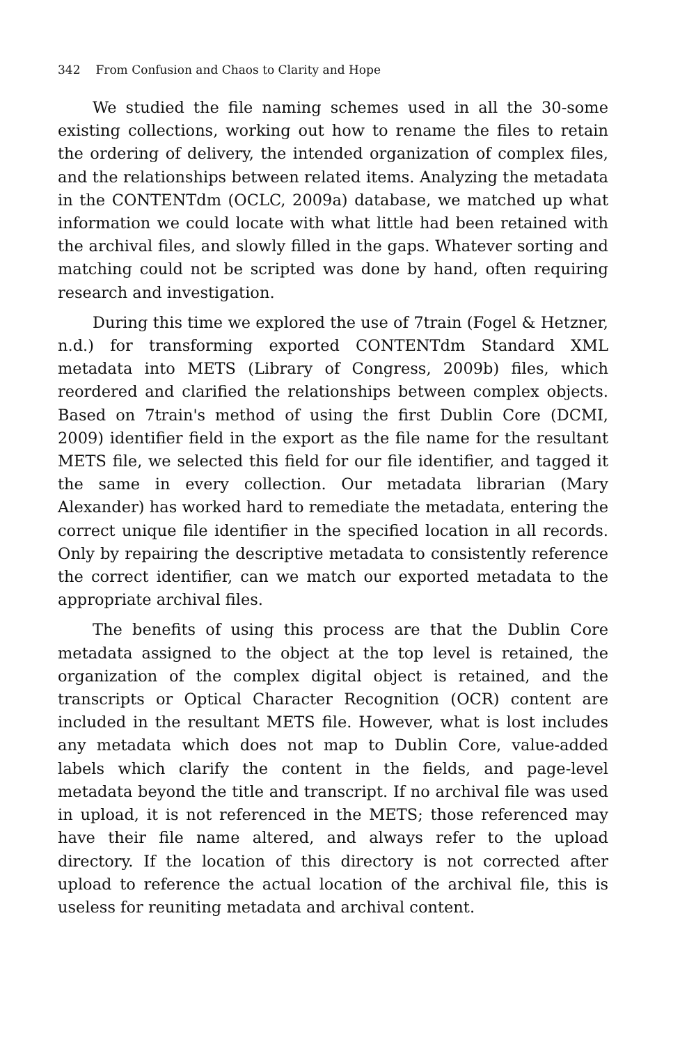342 From Confusion and Chaos to Clarity and Hope
We studied the file naming schemes used in all the 30-some existing collections, working out how to rename the files to retain the ordering of delivery, the intended organization of complex files, and the relationships between related items. Analyzing the metadata in the CONTENTdm (OCLC, 2009a) database, we matched up what information we could locate with what little had been retained with the archival files, and slowly filled in the gaps. Whatever sorting and matching could not be scripted was done by hand, often requiring research and investigation.
During this time we explored the use of 7train (Fogel & Hetzner, n.d.) for transforming exported CONTENTdm Standard XML metadata into METS (Library of Congress, 2009b) files, which reordered and clarified the relationships between complex objects. Based on 7train's method of using the first Dublin Core (DCMI, 2009) identifier field in the export as the file name for the resultant METS file, we selected this field for our file identifier, and tagged it the same in every collection. Our metadata librarian (Mary Alexander) has worked hard to remediate the metadata, entering the correct unique file identifier in the specified location in all records. Only by repairing the descriptive metadata to consistently reference the correct identifier, can we match our exported metadata to the appropriate archival files.
The benefits of using this process are that the Dublin Core metadata assigned to the object at the top level is retained, the organization of the complex digital object is retained, and the transcripts or Optical Character Recognition (OCR) content are included in the resultant METS file. However, what is lost includes any metadata which does not map to Dublin Core, value-added labels which clarify the content in the fields, and page-level metadata beyond the title and transcript. If no archival file was used in upload, it is not referenced in the METS; those referenced may have their file name altered, and always refer to the upload directory. If the location of this directory is not corrected after upload to reference the actual location of the archival file, this is useless for reuniting metadata and archival content.